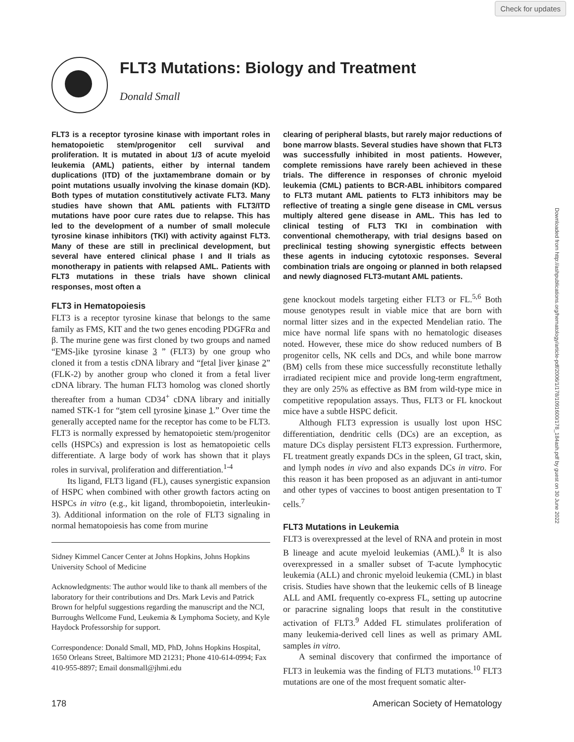Check for updates
FLT3 Mutations: Biology and Treatment
Donald Small
FLT3 is a receptor tyrosine kinase with important roles in hematopoietic stem/progenitor cell survival and proliferation. It is mutated in about 1/3 of acute myeloid leukemia (AML) patients, either by internal tandem duplications (ITD) of the juxtamembrane domain or by point mutations usually involving the kinase domain (KD). Both types of mutation constitutively activate FLT3. Many studies have shown that AML patients with FLT3/ITD mutations have poor cure rates due to relapse. This has led to the development of a number of small molecule tyrosine kinase inhibitors (TKI) with activity against FLT3. Many of these are still in preclinical development, but several have entered clinical phase I and II trials as monotherapy in patients with relapsed AML. Patients with FLT3 mutations in these trials have shown clinical responses, most often a
FLT3 in Hematopoiesis
FLT3 is a receptor tyrosine kinase that belongs to the same family as FMS, KIT and the two genes encoding PDGFRα and β. The murine gene was first cloned by two groups and named “FMS-like tyrosine kinase 3 ” (FLT3) by one group who cloned it from a testis cDNA library and “fetal liver kinase 2” (FLK-2) by another group who cloned it from a fetal liver cDNA library. The human FLT3 homolog was cloned shortly thereafter from a human CD34<sup>+</sup> cDNA library and initially named STK-1 for “stem cell tyrosine kinase 1.” Over time the generally accepted name for the receptor has come to be FLT3. FLT3 is normally expressed by hematopoietic stem/progenitor cells (HSPCs) and expression is lost as hematopoietic cells differentiate. A large body of work has shown that it plays roles in survival, proliferation and differentiation.<sup>1-4</sup>
Its ligand, FLT3 ligand (FL), causes synergistic expansion of HSPC when combined with other growth factors acting on HSPCs in vitro (e.g., kit ligand, thrombopoietin, interleukin-3). Additional information on the role of FLT3 signaling in normal hematopoiesis has come from murine
Sidney Kimmel Cancer Center at Johns Hopkins, Johns Hopkins University School of Medicine
Acknowledgments: The author would like to thank all members of the laboratory for their contributions and Drs. Mark Levis and Patrick Brown for helpful suggestions regarding the manuscript and the NCI, Burroughs Wellcome Fund, Leukemia & Lymphoma Society, and Kyle Haydock Professorship for support.
Correspondence: Donald Small, MD, PhD, Johns Hopkins Hospital, 1650 Orleans Street, Baltimore MD 21231; Phone 410-614-0994; Fax 410-955-8897; Email donsmall@jhmi.edu
clearing of peripheral blasts, but rarely major reductions of bone marrow blasts. Several studies have shown that FLT3 was successfully inhibited in most patients. However, complete remissions have rarely been achieved in these trials. The difference in responses of chronic myeloid leukemia (CML) patients to BCR-ABL inhibitors compared to FLT3 mutant AML patients to FLT3 inhibitors may be reflective of treating a single gene disease in CML versus multiply altered gene disease in AML. This has led to clinical testing of FLT3 TKI in combination with conventional chemotherapy, with trial designs based on preclinical testing showing synergistic effects between these agents in inducing cytotoxic responses. Several combination trials are ongoing or planned in both relapsed and newly diagnosed FLT3-mutant AML patients.
gene knockout models targeting either FLT3 or FL.<sup>5,6</sup> Both mouse genotypes result in viable mice that are born with normal litter sizes and in the expected Mendelian ratio. The mice have normal life spans with no hematologic diseases noted. However, these mice do show reduced numbers of B progenitor cells, NK cells and DCs, and while bone marrow (BM) cells from these mice successfully reconstitute lethally irradiated recipient mice and provide long-term engraftment, they are only 25% as effective as BM from wild-type mice in competitive repopulation assays. Thus, FLT3 or FL knockout mice have a subtle HSPC deficit.
Although FLT3 expression is usually lost upon HSC differentiation, dendritic cells (DCs) are an exception, as mature DCs display persistent FLT3 expression. Furthermore, FL treatment greatly expands DCs in the spleen, GI tract, skin, and lymph nodes in vivo and also expands DCs in vitro. For this reason it has been proposed as an adjuvant in anti-tumor and other types of vaccines to boost antigen presentation to T cells.<sup>7</sup>
FLT3 Mutations in Leukemia
FLT3 is overexpressed at the level of RNA and protein in most B lineage and acute myeloid leukemias (AML).<sup>8</sup> It is also overexpressed in a smaller subset of T-acute lymphocytic leukemia (ALL) and chronic myeloid leukemia (CML) in blast crisis. Studies have shown that the leukemic cells of B lineage ALL and AML frequently co-express FL, setting up autocrine or paracrine signaling loops that result in the constitutive activation of FLT3.<sup>9</sup> Added FL stimulates proliferation of many leukemia-derived cell lines as well as primary AML samples in vitro.
A seminal discovery that confirmed the importance of FLT3 in leukemia was the finding of FLT3 mutations.<sup>10</sup> FLT3 mutations are one of the most frequent somatic alter-
178 American Society of Hematology
Downloaded from http://ashpublications.org/hematology/article-pdf/2006/1/178/1091600/178_184ash.pdf by guest on 30 June 2022